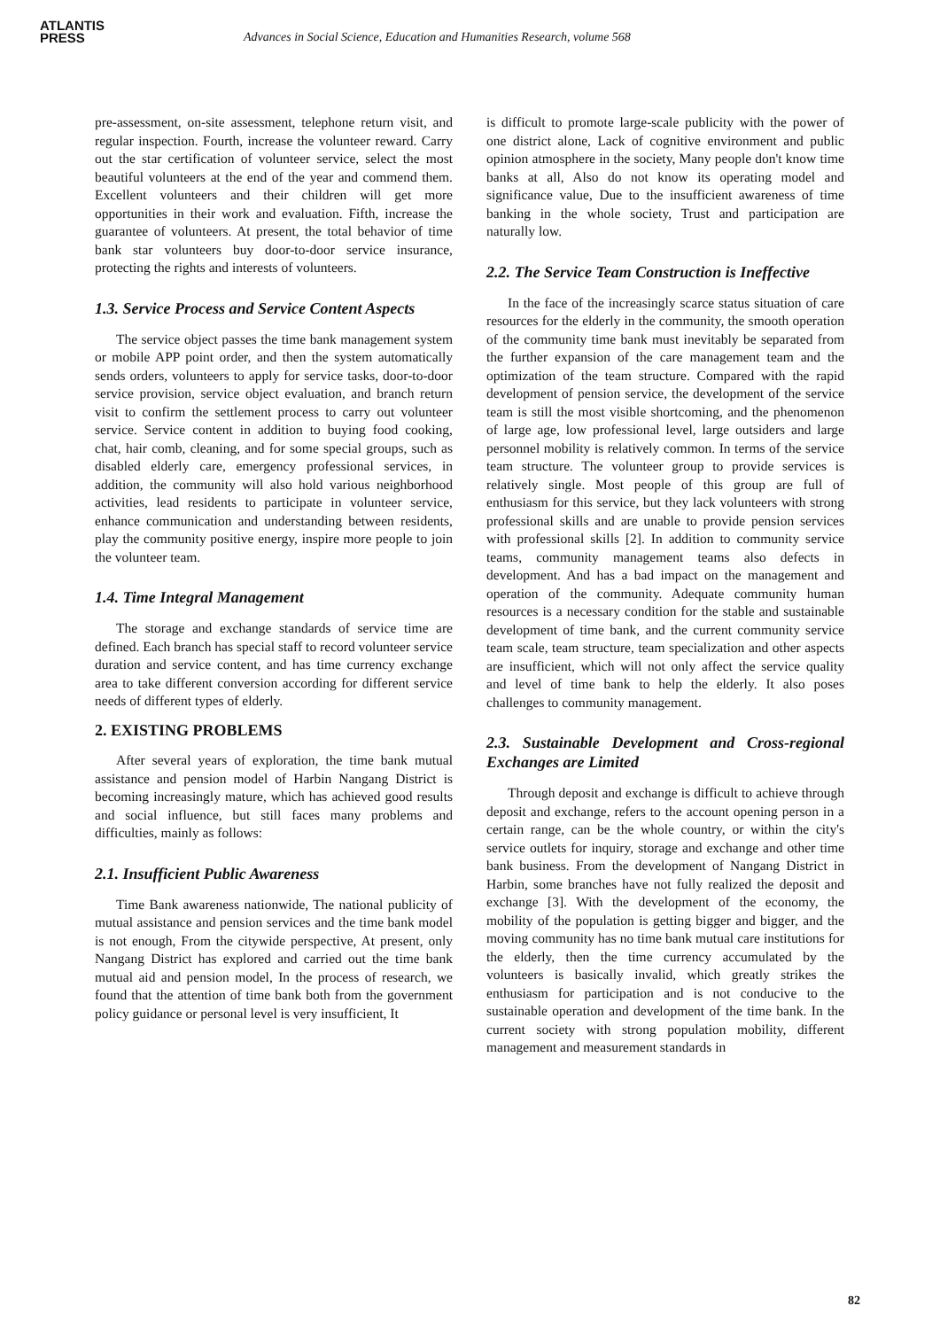ATLANTIS
PRESS
Advances in Social Science, Education and Humanities Research, volume 568
pre-assessment, on-site assessment, telephone return visit, and regular inspection. Fourth, increase the volunteer reward. Carry out the star certification of volunteer service, select the most beautiful volunteers at the end of the year and commend them. Excellent volunteers and their children will get more opportunities in their work and evaluation. Fifth, increase the guarantee of volunteers. At present, the total behavior of time bank star volunteers buy door-to-door service insurance, protecting the rights and interests of volunteers.
1.3. Service Process and Service Content Aspects
The service object passes the time bank management system or mobile APP point order, and then the system automatically sends orders, volunteers to apply for service tasks, door-to-door service provision, service object evaluation, and branch return visit to confirm the settlement process to carry out volunteer service. Service content in addition to buying food cooking, chat, hair comb, cleaning, and for some special groups, such as disabled elderly care, emergency professional services, in addition, the community will also hold various neighborhood activities, lead residents to participate in volunteer service, enhance communication and understanding between residents, play the community positive energy, inspire more people to join the volunteer team.
1.4. Time Integral Management
The storage and exchange standards of service time are defined. Each branch has special staff to record volunteer service duration and service content, and has time currency exchange area to take different conversion according for different service needs of different types of elderly.
2. EXISTING PROBLEMS
After several years of exploration, the time bank mutual assistance and pension model of Harbin Nangang District is becoming increasingly mature, which has achieved good results and social influence, but still faces many problems and difficulties, mainly as follows:
2.1. Insufficient Public Awareness
Time Bank awareness nationwide, The national publicity of mutual assistance and pension services and the time bank model is not enough, From the citywide perspective, At present, only Nangang District has explored and carried out the time bank mutual aid and pension model, In the process of research, we found that the attention of time bank both from the government policy guidance or personal level is very insufficient, It
is difficult to promote large-scale publicity with the power of one district alone, Lack of cognitive environment and public opinion atmosphere in the society, Many people don't know time banks at all, Also do not know its operating model and significance value, Due to the insufficient awareness of time banking in the whole society, Trust and participation are naturally low.
2.2. The Service Team Construction is Ineffective
In the face of the increasingly scarce status situation of care resources for the elderly in the community, the smooth operation of the community time bank must inevitably be separated from the further expansion of the care management team and the optimization of the team structure. Compared with the rapid development of pension service, the development of the service team is still the most visible shortcoming, and the phenomenon of large age, low professional level, large outsiders and large personnel mobility is relatively common. In terms of the service team structure. The volunteer group to provide services is relatively single. Most people of this group are full of enthusiasm for this service, but they lack volunteers with strong professional skills and are unable to provide pension services with professional skills [2]. In addition to community service teams, community management teams also defects in development. And has a bad impact on the management and operation of the community. Adequate community human resources is a necessary condition for the stable and sustainable development of time bank, and the current community service team scale, team structure, team specialization and other aspects are insufficient, which will not only affect the service quality and level of time bank to help the elderly. It also poses challenges to community management.
2.3. Sustainable Development and Cross-regional Exchanges are Limited
Through deposit and exchange is difficult to achieve through deposit and exchange, refers to the account opening person in a certain range, can be the whole country, or within the city's service outlets for inquiry, storage and exchange and other time bank business. From the development of Nangang District in Harbin, some branches have not fully realized the deposit and exchange [3]. With the development of the economy, the mobility of the population is getting bigger and bigger, and the moving community has no time bank mutual care institutions for the elderly, then the time currency accumulated by the volunteers is basically invalid, which greatly strikes the enthusiasm for participation and is not conducive to the sustainable operation and development of the time bank. In the current society with strong population mobility, different management and measurement standards in
82